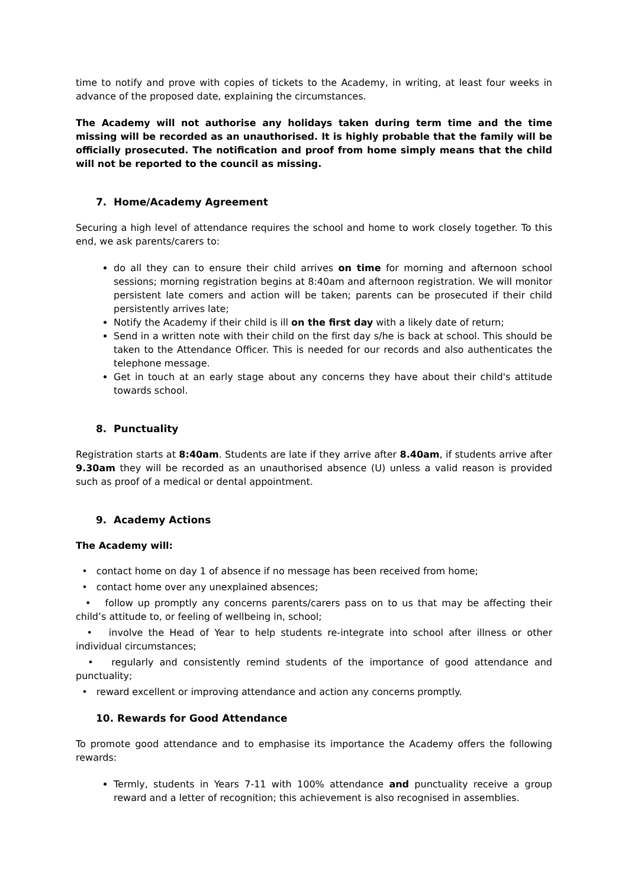time to notify and prove with copies of tickets to the Academy, in writing, at least four weeks in advance of the proposed date, explaining the circumstances.
The Academy will not authorise any holidays taken during term time and the time missing will be recorded as an unauthorised. It is highly probable that the family will be officially prosecuted. The notification and proof from home simply means that the child will not be reported to the council as missing.
7. Home/Academy Agreement
Securing a high level of attendance requires the school and home to work closely together. To this end, we ask parents/carers to:
do all they can to ensure their child arrives on time for morning and afternoon school sessions; morning registration begins at 8:40am and afternoon registration. We will monitor persistent late comers and action will be taken; parents can be prosecuted if their child persistently arrives late;
Notify the Academy if their child is ill on the first day with a likely date of return;
Send in a written note with their child on the first day s/he is back at school. This should be taken to the Attendance Officer. This is needed for our records and also authenticates the telephone message.
Get in touch at an early stage about any concerns they have about their child's attitude towards school.
8. Punctuality
Registration starts at 8:40am. Students are late if they arrive after 8.40am, if students arrive after 9.30am they will be recorded as an unauthorised absence (U) unless a valid reason is provided such as proof of a medical or dental appointment.
9. Academy Actions
The Academy will:
• contact home on day 1 of absence if no message has been received from home;
• contact home over any unexplained absences;
• follow up promptly any concerns parents/carers pass on to us that may be affecting their child’s attitude to, or feeling of wellbeing in, school;
• involve the Head of Year to help students re-integrate into school after illness or other individual circumstances;
• regularly and consistently remind students of the importance of good attendance and punctuality;
• reward excellent or improving attendance and action any concerns promptly.
10. Rewards for Good Attendance
To promote good attendance and to emphasise its importance the Academy offers the following rewards:
Termly, students in Years 7-11 with 100% attendance and punctuality receive a group reward and a letter of recognition; this achievement is also recognised in assemblies.